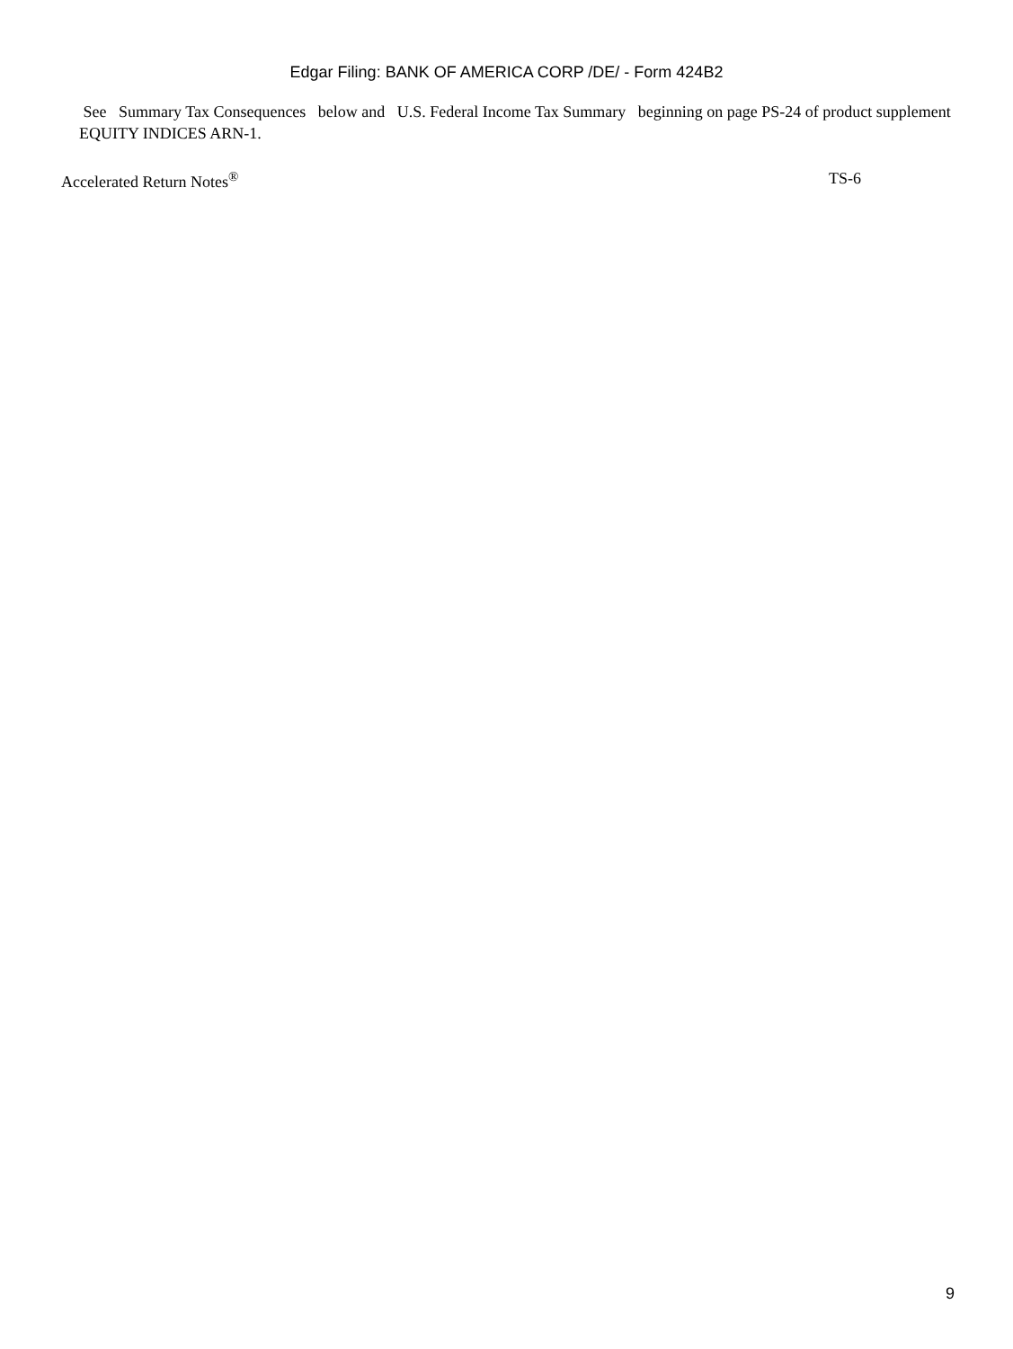Edgar Filing: BANK OF AMERICA CORP /DE/ - Form 424B2
See Summary Tax Consequences below and U.S. Federal Income Tax Summary beginning on page PS-24 of product supplement EQUITY INDICES ARN-1.
Accelerated Return Notes<sup>®</sup> TS-6
9